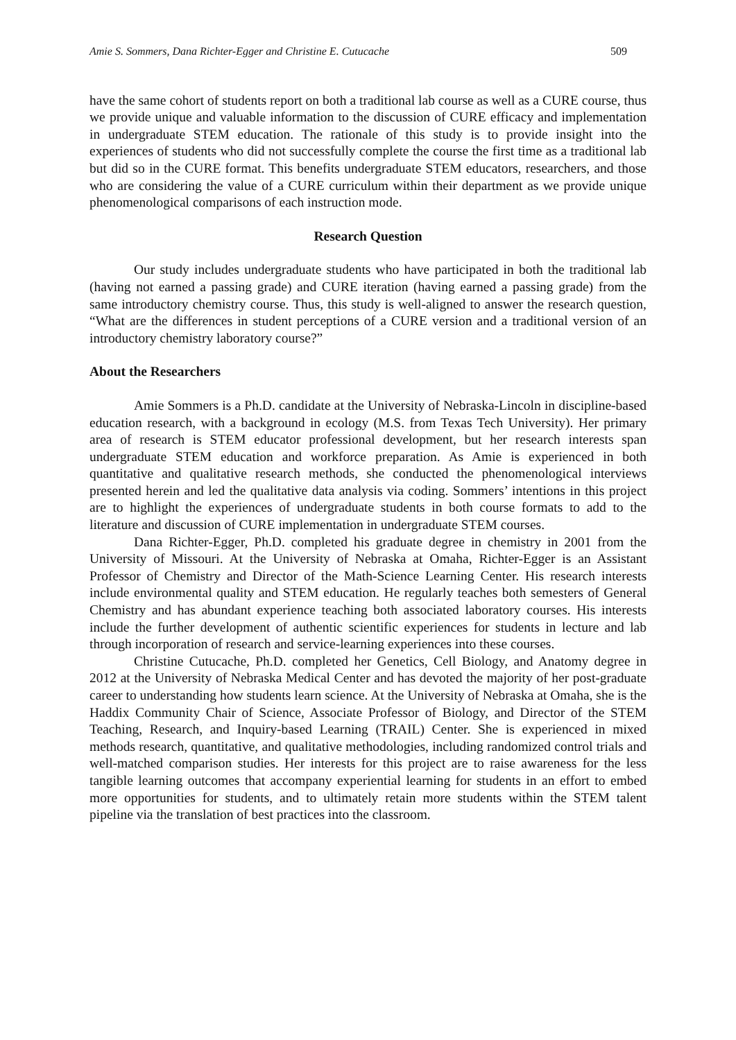Amie S. Sommers, Dana Richter-Egger and Christine E. Cutucache 509
have the same cohort of students report on both a traditional lab course as well as a CURE course, thus we provide unique and valuable information to the discussion of CURE efficacy and implementation in undergraduate STEM education. The rationale of this study is to provide insight into the experiences of students who did not successfully complete the course the first time as a traditional lab but did so in the CURE format. This benefits undergraduate STEM educators, researchers, and those who are considering the value of a CURE curriculum within their department as we provide unique phenomenological comparisons of each instruction mode.
Research Question
Our study includes undergraduate students who have participated in both the traditional lab (having not earned a passing grade) and CURE iteration (having earned a passing grade) from the same introductory chemistry course. Thus, this study is well-aligned to answer the research question, “What are the differences in student perceptions of a CURE version and a traditional version of an introductory chemistry laboratory course?”
About the Researchers
Amie Sommers is a Ph.D. candidate at the University of Nebraska-Lincoln in discipline-based education research, with a background in ecology (M.S. from Texas Tech University). Her primary area of research is STEM educator professional development, but her research interests span undergraduate STEM education and workforce preparation. As Amie is experienced in both quantitative and qualitative research methods, she conducted the phenomenological interviews presented herein and led the qualitative data analysis via coding. Sommers’ intentions in this project are to highlight the experiences of undergraduate students in both course formats to add to the literature and discussion of CURE implementation in undergraduate STEM courses.
Dana Richter-Egger, Ph.D. completed his graduate degree in chemistry in 2001 from the University of Missouri. At the University of Nebraska at Omaha, Richter-Egger is an Assistant Professor of Chemistry and Director of the Math-Science Learning Center. His research interests include environmental quality and STEM education. He regularly teaches both semesters of General Chemistry and has abundant experience teaching both associated laboratory courses. His interests include the further development of authentic scientific experiences for students in lecture and lab through incorporation of research and service-learning experiences into these courses.
Christine Cutucache, Ph.D. completed her Genetics, Cell Biology, and Anatomy degree in 2012 at the University of Nebraska Medical Center and has devoted the majority of her post-graduate career to understanding how students learn science. At the University of Nebraska at Omaha, she is the Haddix Community Chair of Science, Associate Professor of Biology, and Director of the STEM Teaching, Research, and Inquiry-based Learning (TRAIL) Center. She is experienced in mixed methods research, quantitative, and qualitative methodologies, including randomized control trials and well-matched comparison studies. Her interests for this project are to raise awareness for the less tangible learning outcomes that accompany experiential learning for students in an effort to embed more opportunities for students, and to ultimately retain more students within the STEM talent pipeline via the translation of best practices into the classroom.